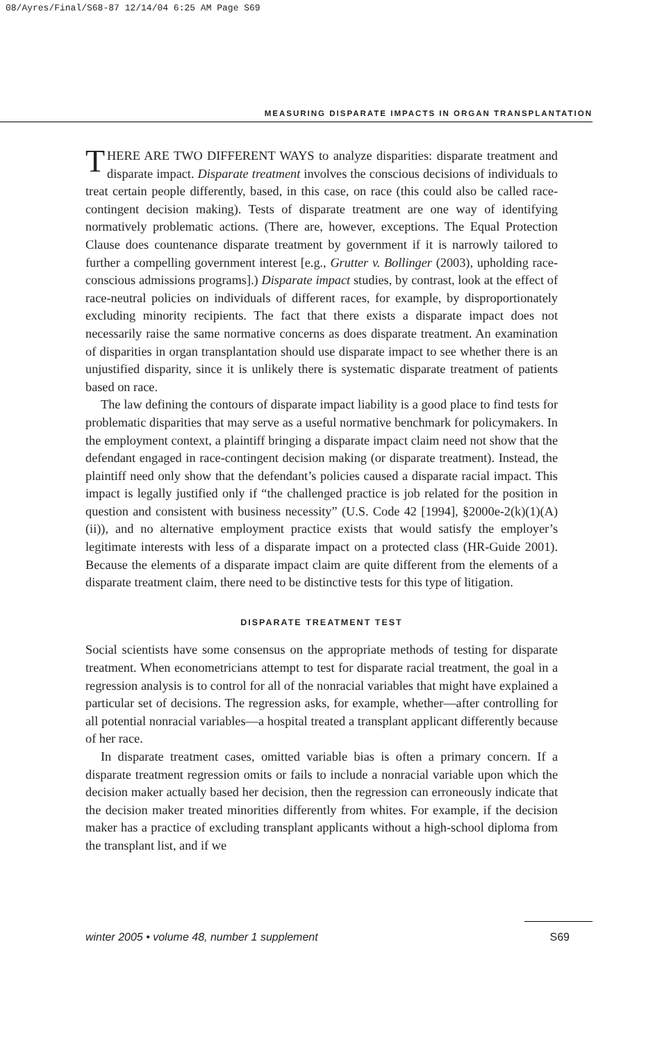08/Ayres/Final/S68-87 12/14/04 6:25 AM Page S69
MEASURING DISPARATE IMPACTS IN ORGAN TRANSPLANTATION
THERE ARE TWO DIFFERENT WAYS to analyze disparities: disparate treatment and disparate impact. Disparate treatment involves the conscious decisions of individuals to treat certain people differently, based, in this case, on race (this could also be called race-contingent decision making). Tests of disparate treatment are one way of identifying normatively problematic actions. (There are, however, exceptions. The Equal Protection Clause does countenance disparate treatment by government if it is narrowly tailored to further a compelling government interest [e.g., Grutter v. Bollinger (2003), upholding race-conscious admissions programs].) Disparate impact studies, by contrast, look at the effect of race-neutral policies on individuals of different races, for example, by disproportionately excluding minority recipients. The fact that there exists a disparate impact does not necessarily raise the same normative concerns as does disparate treatment. An examination of disparities in organ transplantation should use disparate impact to see whether there is an unjustified disparity, since it is unlikely there is systematic disparate treatment of patients based on race.
The law defining the contours of disparate impact liability is a good place to find tests for problematic disparities that may serve as a useful normative benchmark for policymakers. In the employment context, a plaintiff bringing a disparate impact claim need not show that the defendant engaged in race-contingent decision making (or disparate treatment). Instead, the plaintiff need only show that the defendant’s policies caused a disparate racial impact. This impact is legally justified only if “the challenged practice is job related for the position in question and consistent with business necessity” (U.S. Code 42 [1994], §2000e-2(k)(1)(A)(ii)), and no alternative employment practice exists that would satisfy the employer’s legitimate interests with less of a disparate impact on a protected class (HR-Guide 2001). Because the elements of a disparate impact claim are quite different from the elements of a disparate treatment claim, there need to be distinctive tests for this type of litigation.
DISPARATE TREATMENT TEST
Social scientists have some consensus on the appropriate methods of testing for disparate treatment. When econometricians attempt to test for disparate racial treatment, the goal in a regression analysis is to control for all of the nonracial variables that might have explained a particular set of decisions. The regression asks, for example, whether—after controlling for all potential nonracial variables—a hospital treated a transplant applicant differently because of her race.
In disparate treatment cases, omitted variable bias is often a primary concern. If a disparate treatment regression omits or fails to include a nonracial variable upon which the decision maker actually based her decision, then the regression can erroneously indicate that the decision maker treated minorities differently from whites. For example, if the decision maker has a practice of excluding transplant applicants without a high-school diploma from the transplant list, and if we
winter 2005 • volume 48, number 1 supplement S69